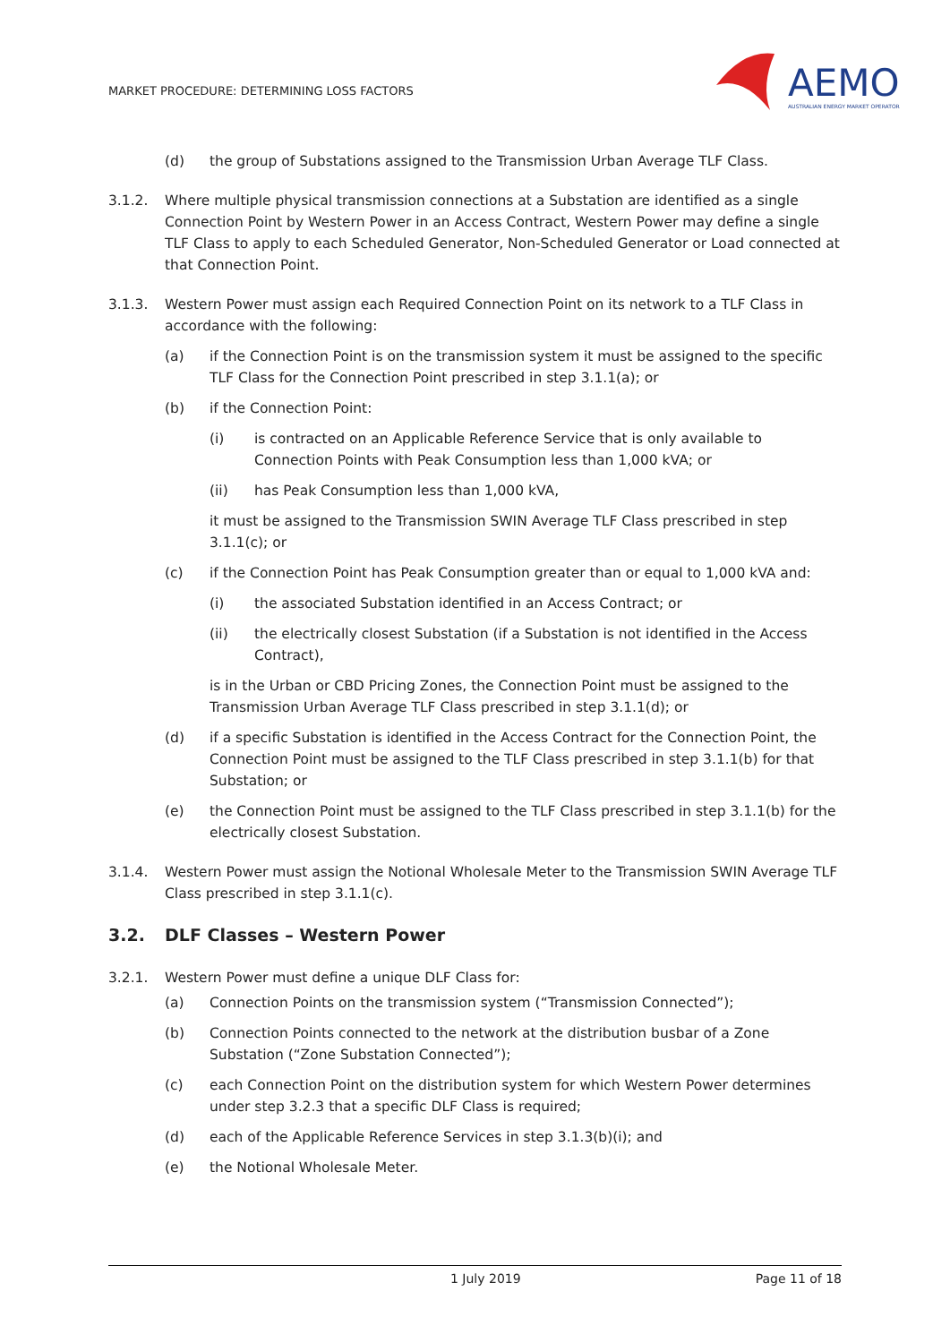MARKET PROCEDURE: DETERMINING LOSS FACTORS
AEMO
AUSTRALIAN ENERGY MARKET OPERATOR
(d) the group of Substations assigned to the Transmission Urban Average TLF Class.
3.1.2. Where multiple physical transmission connections at a Substation are identified as a single Connection Point by Western Power in an Access Contract, Western Power may define a single TLF Class to apply to each Scheduled Generator, Non-Scheduled Generator or Load connected at that Connection Point.
3.1.3. Western Power must assign each Required Connection Point on its network to a TLF Class in accordance with the following:
(a) if the Connection Point is on the transmission system it must be assigned to the specific TLF Class for the Connection Point prescribed in step 3.1.1(a); or
(b) if the Connection Point:
(i) is contracted on an Applicable Reference Service that is only available to Connection Points with Peak Consumption less than 1,000 kVA; or
(ii) has Peak Consumption less than 1,000 kVA,
it must be assigned to the Transmission SWIN Average TLF Class prescribed in step 3.1.1(c); or
(c) if the Connection Point has Peak Consumption greater than or equal to 1,000 kVA and:
(i) the associated Substation identified in an Access Contract; or
(ii) the electrically closest Substation (if a Substation is not identified in the Access Contract),
is in the Urban or CBD Pricing Zones, the Connection Point must be assigned to the Transmission Urban Average TLF Class prescribed in step 3.1.1(d); or
(d) if a specific Substation is identified in the Access Contract for the Connection Point, the Connection Point must be assigned to the TLF Class prescribed in step 3.1.1(b) for that Substation; or
(e) the Connection Point must be assigned to the TLF Class prescribed in step 3.1.1(b) for the electrically closest Substation.
3.1.4. Western Power must assign the Notional Wholesale Meter to the Transmission SWIN Average TLF Class prescribed in step 3.1.1(c).
3.2. DLF Classes – Western Power
3.2.1. Western Power must define a unique DLF Class for:
(a) Connection Points on the transmission system (“Transmission Connected”);
(b) Connection Points connected to the network at the distribution busbar of a Zone Substation (“Zone Substation Connected”);
(c) each Connection Point on the distribution system for which Western Power determines under step 3.2.3 that a specific DLF Class is required;
(d) each of the Applicable Reference Services in step 3.1.3(b)(i); and
(e) the Notional Wholesale Meter.
1 July 2019 Page 11 of 18